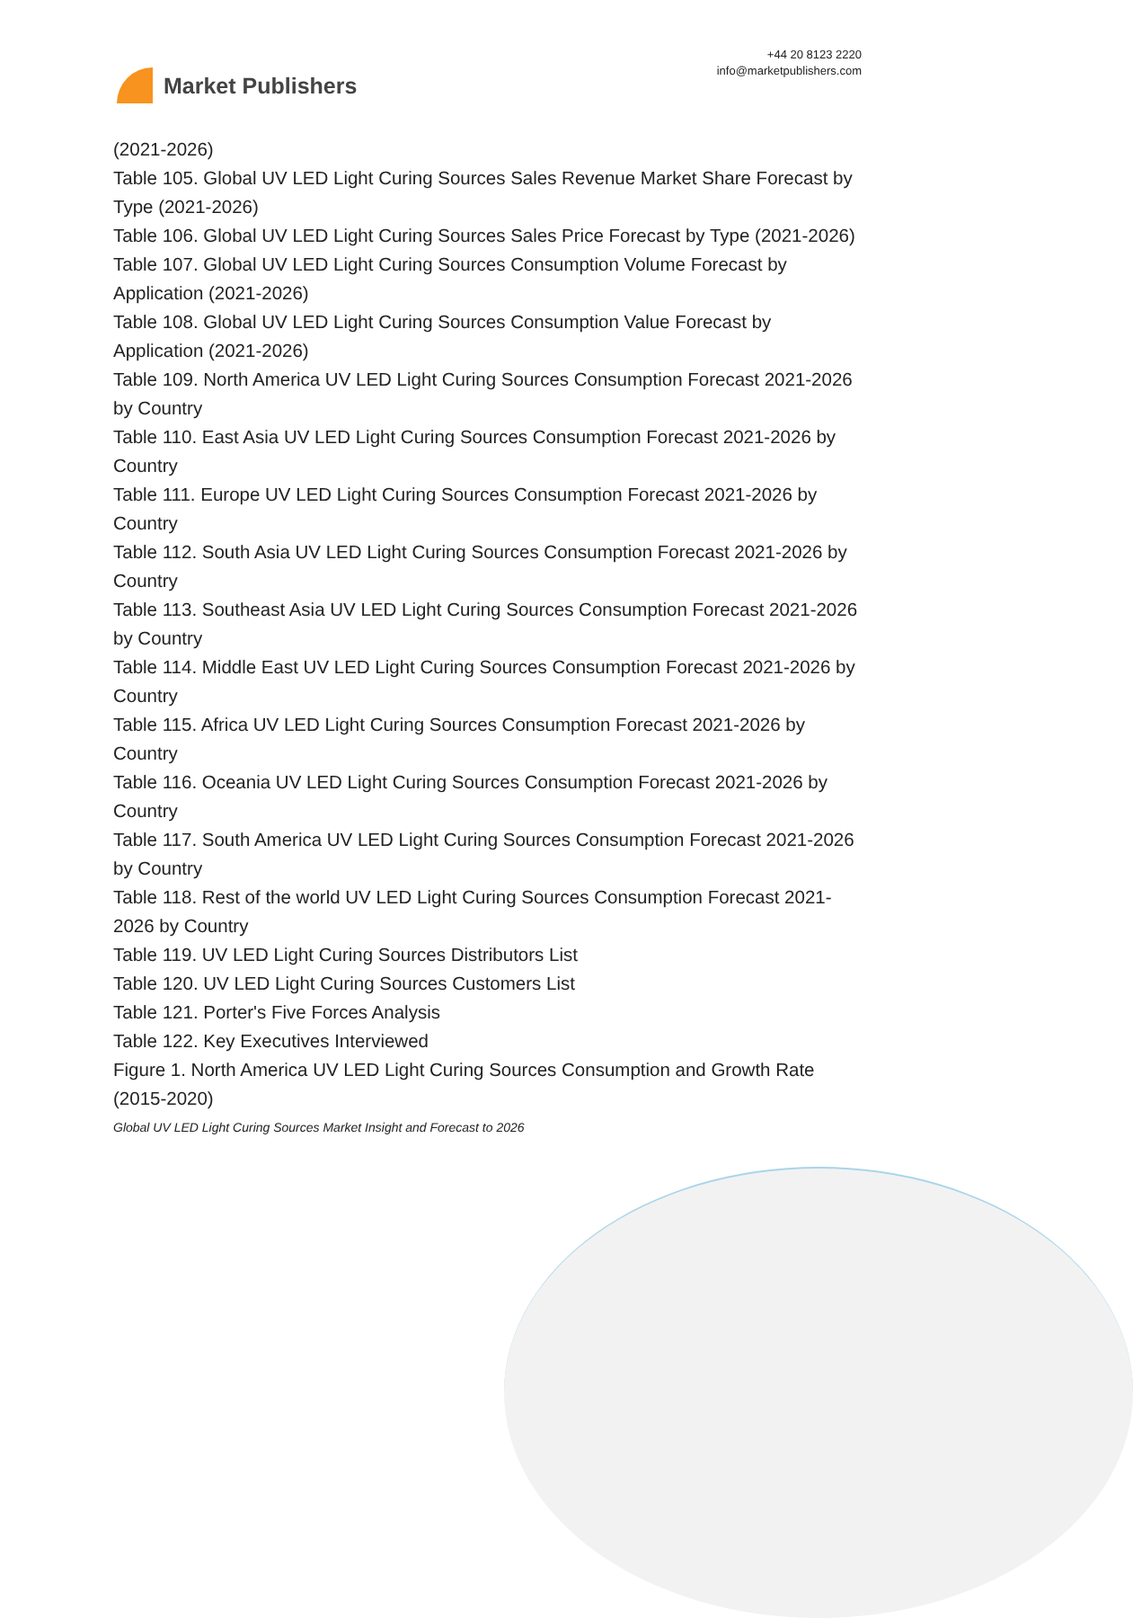Market Publishers
+44 20 8123 2220
info@marketpublishers.com
(2021-2026)
Table 105. Global UV LED Light Curing Sources Sales Revenue Market Share Forecast by Type (2021-2026)
Table 106. Global UV LED Light Curing Sources Sales Price Forecast by Type (2021-2026)
Table 107. Global UV LED Light Curing Sources Consumption Volume Forecast by Application (2021-2026)
Table 108. Global UV LED Light Curing Sources Consumption Value Forecast by Application (2021-2026)
Table 109. North America UV LED Light Curing Sources Consumption Forecast 2021-2026 by Country
Table 110. East Asia UV LED Light Curing Sources Consumption Forecast 2021-2026 by Country
Table 111. Europe UV LED Light Curing Sources Consumption Forecast 2021-2026 by Country
Table 112. South Asia UV LED Light Curing Sources Consumption Forecast 2021-2026 by Country
Table 113. Southeast Asia UV LED Light Curing Sources Consumption Forecast 2021-2026 by Country
Table 114. Middle East UV LED Light Curing Sources Consumption Forecast 2021-2026 by Country
Table 115. Africa UV LED Light Curing Sources Consumption Forecast 2021-2026 by Country
Table 116. Oceania UV LED Light Curing Sources Consumption Forecast 2021-2026 by Country
Table 117. South America UV LED Light Curing Sources Consumption Forecast 2021-2026 by Country
Table 118. Rest of the world UV LED Light Curing Sources Consumption Forecast 2021-2026 by Country
Table 119. UV LED Light Curing Sources Distributors List
Table 120. UV LED Light Curing Sources Customers List
Table 121. Porter's Five Forces Analysis
Table 122. Key Executives Interviewed
Figure 1. North America UV LED Light Curing Sources Consumption and Growth Rate (2015-2020)
Global UV LED Light Curing Sources Market Insight and Forecast to 2026